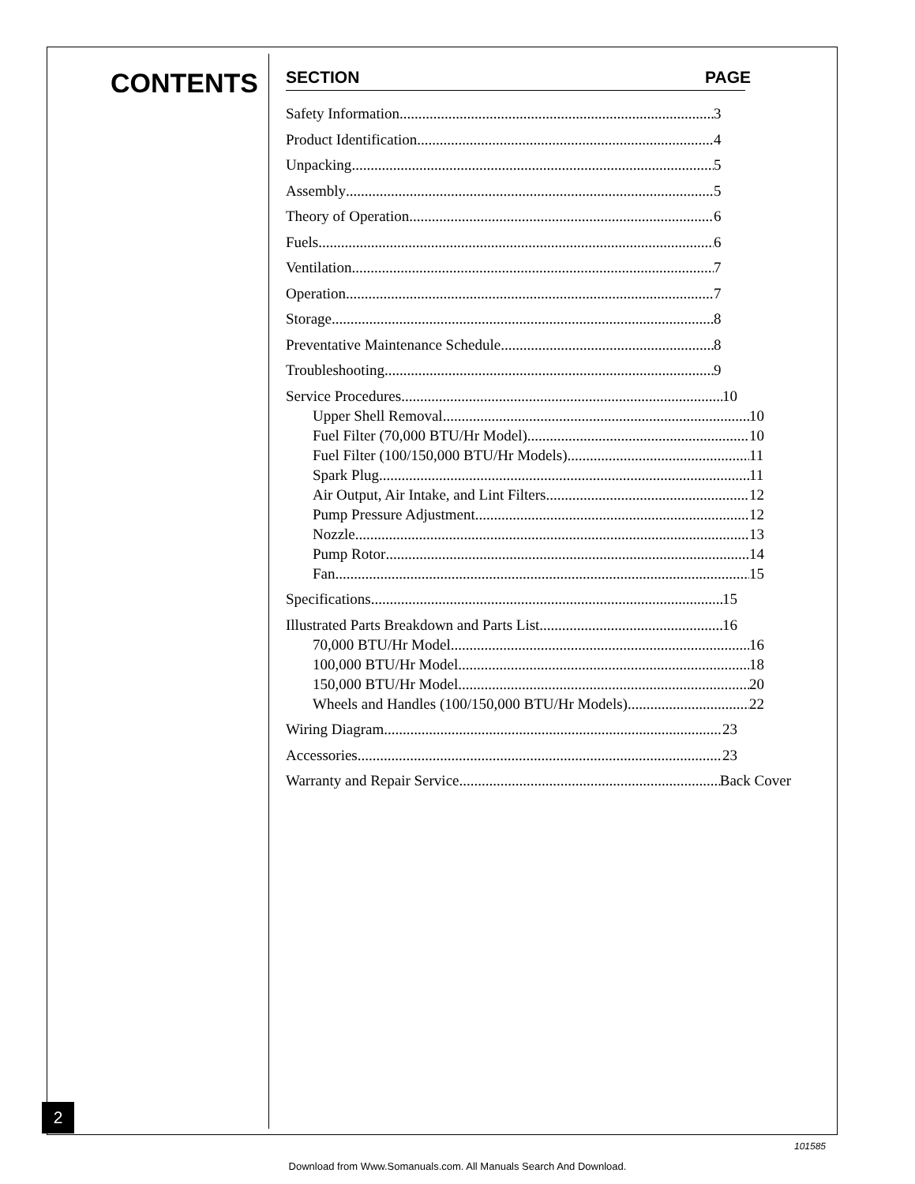CONTENTS
SECTION PAGE
Safety Information 3
Product Identification 4
Unpacking 5
Assembly 5
Theory of Operation 6
Fuels 6
Ventilation 7
Operation 7
Storage 8
Preventative Maintenance Schedule 8
Troubleshooting 9
Service Procedures 10
Upper Shell Removal 10
Fuel Filter (70,000 BTU/Hr Model) 10
Fuel Filter (100/150,000 BTU/Hr Models) 11
Spark Plug 11
Air Output, Air Intake, and Lint Filters 12
Pump Pressure Adjustment 12
Nozzle 13
Pump Rotor 14
Fan 15
Specifications 15
Illustrated Parts Breakdown and Parts List 16
70,000 BTU/Hr Model 16
100,000 BTU/Hr Model 18
150,000 BTU/Hr Model 20
Wheels and Handles (100/150,000 BTU/Hr Models) 22
Wiring Diagram 23
Accessories 23
Warranty and Repair Service Back Cover
2
101585
Download from Www.Somanuals.com. All Manuals Search And Download.